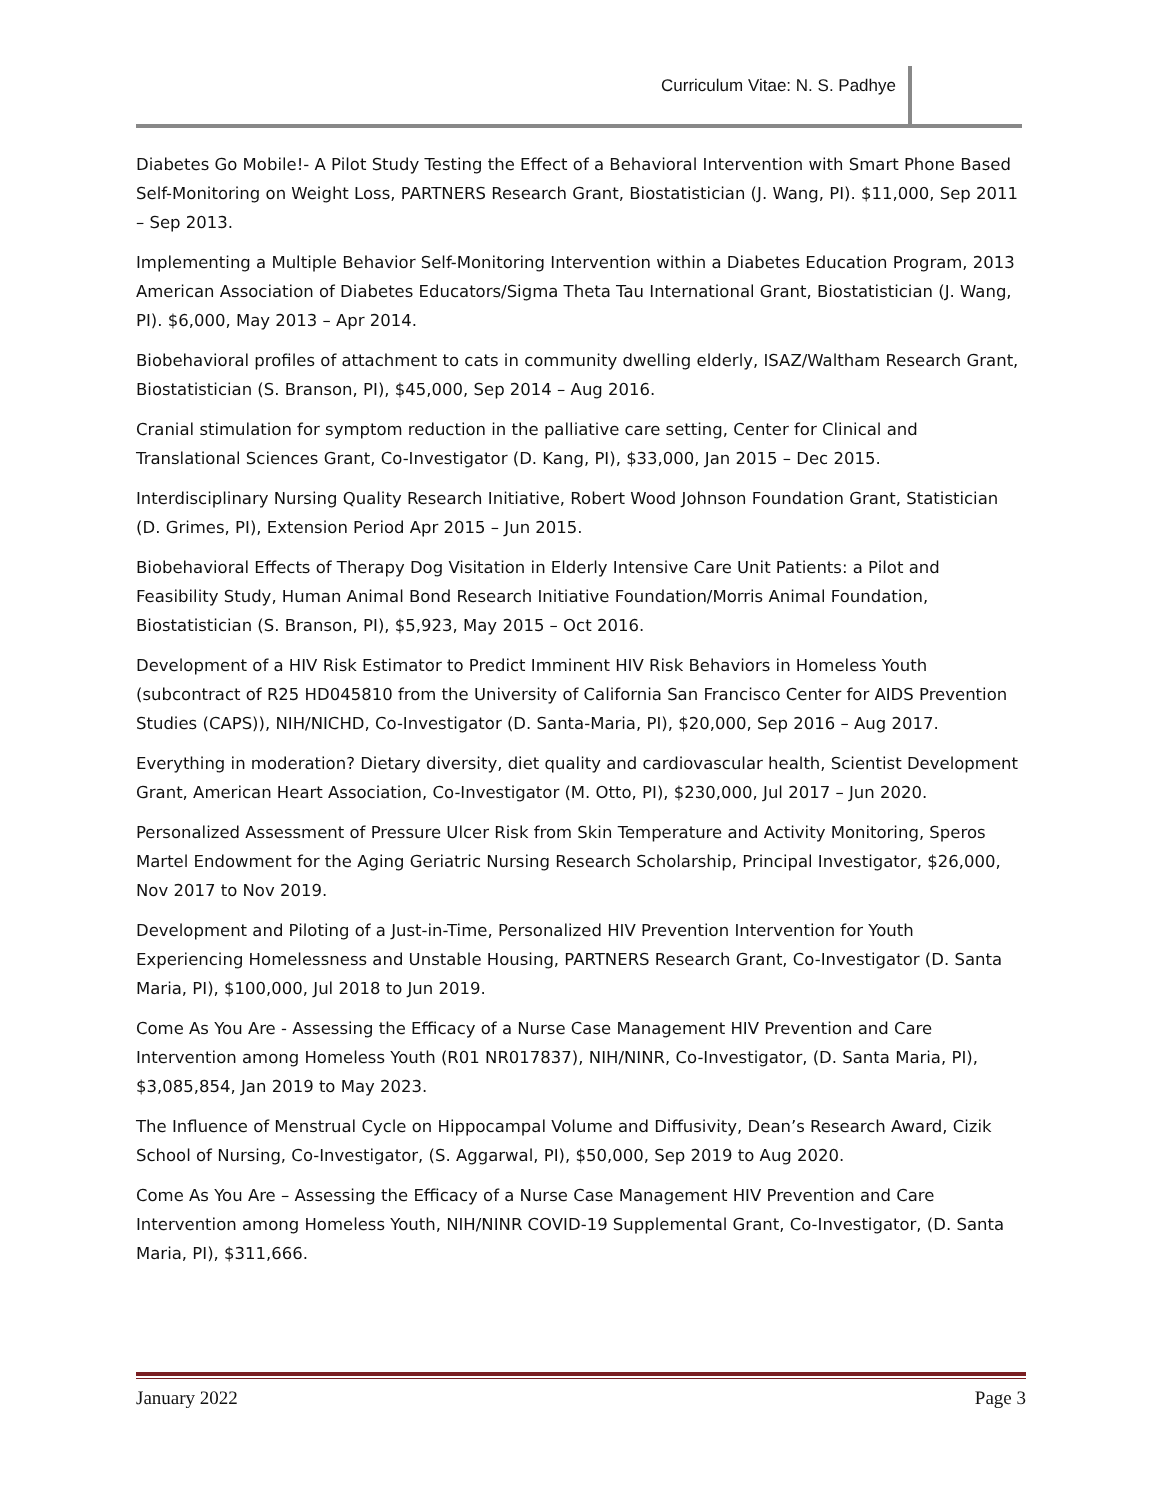Curriculum Vitae: N. S. Padhye
Diabetes Go Mobile!- A Pilot Study Testing the Effect of a Behavioral Intervention with Smart Phone Based Self-Monitoring on Weight Loss, PARTNERS Research Grant, Biostatistician (J. Wang, PI). $11,000, Sep 2011 – Sep 2013.
Implementing a Multiple Behavior Self-Monitoring Intervention within a Diabetes Education Program, 2013 American Association of Diabetes Educators/Sigma Theta Tau International Grant, Biostatistician (J. Wang, PI). $6,000, May 2013 – Apr 2014.
Biobehavioral profiles of attachment to cats in community dwelling elderly, ISAZ/Waltham Research Grant, Biostatistician (S. Branson, PI), $45,000, Sep 2014 – Aug 2016.
Cranial stimulation for symptom reduction in the palliative care setting, Center for Clinical and Translational Sciences Grant, Co-Investigator (D. Kang, PI), $33,000, Jan 2015 – Dec 2015.
Interdisciplinary Nursing Quality Research Initiative, Robert Wood Johnson Foundation Grant, Statistician (D. Grimes, PI), Extension Period Apr 2015 – Jun 2015.
Biobehavioral Effects of Therapy Dog Visitation in Elderly Intensive Care Unit Patients: a Pilot and Feasibility Study, Human Animal Bond Research Initiative Foundation/Morris Animal Foundation, Biostatistician (S. Branson, PI), $5,923, May 2015 – Oct 2016.
Development of a HIV Risk Estimator to Predict Imminent HIV Risk Behaviors in Homeless Youth (subcontract of R25 HD045810 from the University of California San Francisco Center for AIDS Prevention Studies (CAPS)), NIH/NICHD, Co-Investigator (D. Santa-Maria, PI), $20,000, Sep 2016 – Aug 2017.
Everything in moderation? Dietary diversity, diet quality and cardiovascular health, Scientist Development Grant, American Heart Association, Co-Investigator (M. Otto, PI), $230,000, Jul 2017 – Jun 2020.
Personalized Assessment of Pressure Ulcer Risk from Skin Temperature and Activity Monitoring, Speros Martel Endowment for the Aging Geriatric Nursing Research Scholarship, Principal Investigator, $26,000, Nov 2017 to Nov 2019.
Development and Piloting of a Just-in-Time, Personalized HIV Prevention Intervention for Youth Experiencing Homelessness and Unstable Housing, PARTNERS Research Grant, Co-Investigator (D. Santa Maria, PI), $100,000, Jul 2018 to Jun 2019.
Come As You Are - Assessing the Efficacy of a Nurse Case Management HIV Prevention and Care Intervention among Homeless Youth (R01 NR017837), NIH/NINR, Co-Investigator, (D. Santa Maria, PI), $3,085,854, Jan 2019 to May 2023.
The Influence of Menstrual Cycle on Hippocampal Volume and Diffusivity, Dean’s Research Award, Cizik School of Nursing, Co-Investigator, (S. Aggarwal, PI), $50,000, Sep 2019 to Aug 2020.
Come As You Are – Assessing the Efficacy of a Nurse Case Management HIV Prevention and Care Intervention among Homeless Youth, NIH/NINR COVID-19 Supplemental Grant, Co-Investigator, (D. Santa Maria, PI), $311,666.
January 2022 Page 3